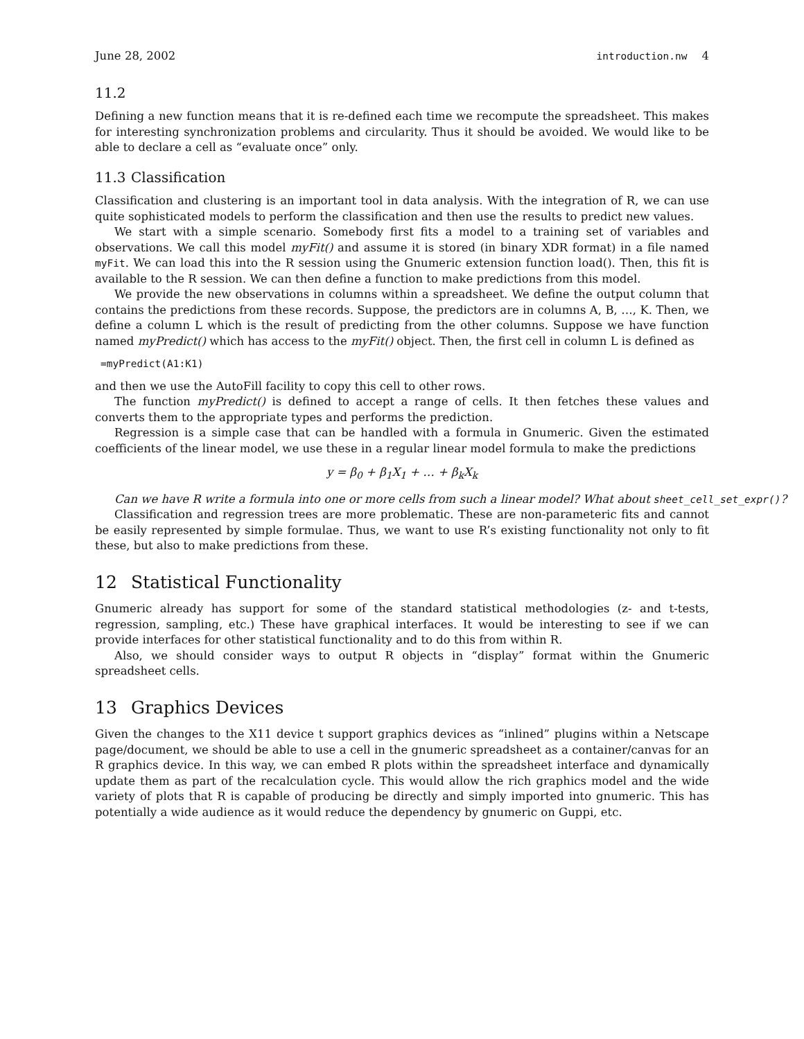June 28, 2002 introduction.nw 4
11.2
Defining a new function means that it is re-defined each time we recompute the spreadsheet. This makes for interesting synchronization problems and circularity. Thus it should be avoided. We would like to be able to declare a cell as “evaluate once” only.
11.3 Classification
Classification and clustering is an important tool in data analysis. With the integration of R, we can use quite sophisticated models to perform the classification and then use the results to predict new values.
We start with a simple scenario. Somebody first fits a model to a training set of variables and observations. We call this model myFit() and assume it is stored (in binary XDR format) in a file named myFit. We can load this into the R session using the Gnumeric extension function load(). Then, this fit is available to the R session. We can then define a function to make predictions from this model.
We provide the new observations in columns within a spreadsheet. We define the output column that contains the predictions from these records. Suppose, the predictors are in columns A, B, …, K. Then, we define a column L which is the result of predicting from the other columns. Suppose we have function named myPredict() which has access to the myFit() object. Then, the first cell in column L is defined as
=myPredict(A1:K1)
and then we use the AutoFill facility to copy this cell to other rows.
The function myPredict() is defined to accept a range of cells. It then fetches these values and converts them to the appropriate types and performs the prediction.
Regression is a simple case that can be handled with a formula in Gnumeric. Given the estimated coefficients of the linear model, we use these in a regular linear model formula to make the predictions
y = β<sub>0</sub> + β<sub>1</sub>X<sub>1</sub> + … + β<sub>k</sub>X<sub>k</sub>
Can we have R write a formula into one or more cells from such a linear model? What about sheet_cell_set_expr()?
Classification and regression trees are more problematic. These are non-parameteric fits and cannot be easily represented by simple formulae. Thus, we want to use R’s existing functionality not only to fit these, but also to make predictions from these.
12 Statistical Functionality
Gnumeric already has support for some of the standard statistical methodologies (z- and t-tests, regression, sampling, etc.) These have graphical interfaces. It would be interesting to see if we can provide interfaces for other statistical functionality and to do this from within R.
Also, we should consider ways to output R objects in “display” format within the Gnumeric spreadsheet cells.
13 Graphics Devices
Given the changes to the X11 device t support graphics devices as “inlined” plugins within a Netscape page/document, we should be able to use a cell in the gnumeric spreadsheet as a container/canvas for an R graphics device. In this way, we can embed R plots within the spreadsheet interface and dynamically update them as part of the recalculation cycle. This would allow the rich graphics model and the wide variety of plots that R is capable of producing be directly and simply imported into gnumeric. This has potentially a wide audience as it would reduce the dependency by gnumeric on Guppi, etc.